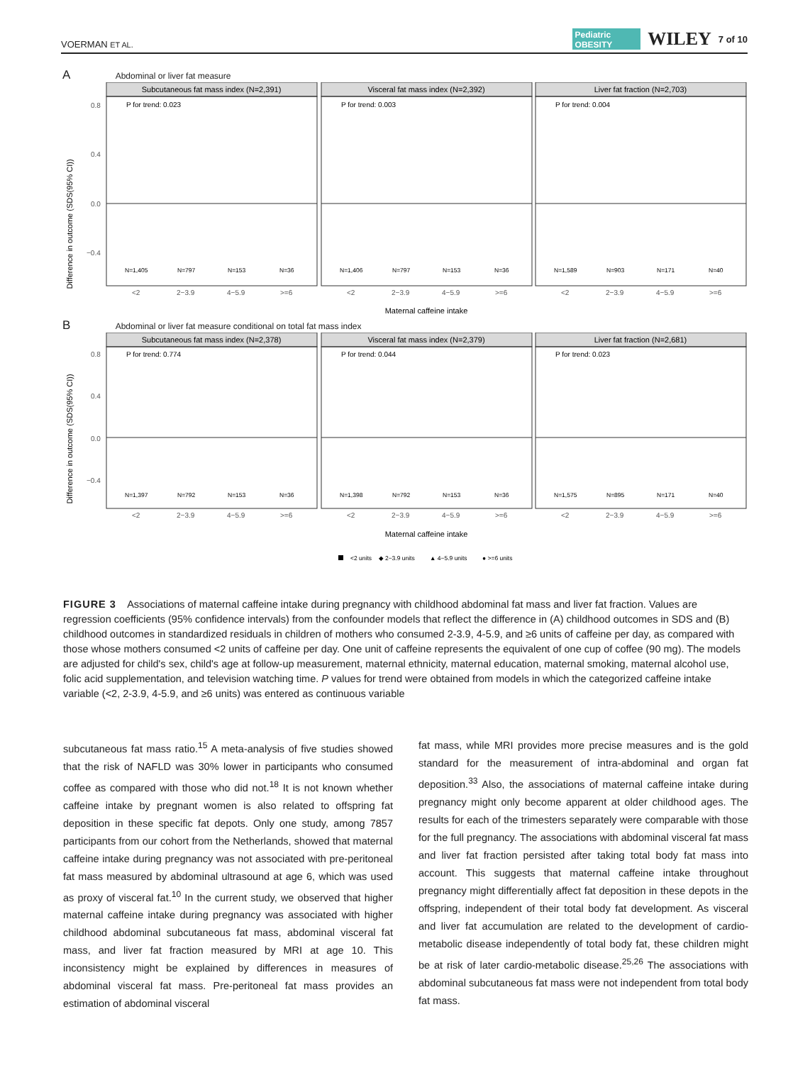VOERMAN ET AL. Pediatric
OBESITY WILEY 7 of 10
A Abdominal or liver fat measure
Difference in outcome (SDS(95% CI))
0.8
0.4
0.0
−0.4
Subcutaneous fat mass index (N=2,391)
Visceral fat mass index (N=2,392)
Liver fat fraction (N=2,703)
P for trend: 0.023
P for trend: 0.003
P for trend: 0.004
N=1,405
N=797
N=153
N=36
N=1,406
N=797
N=153
N=36
N=1,589
N=903
N=171
N=40
<2
2−3.9
4−5.9
>=6
<2
2−3.9
4−5.9
>=6
<2
2−3.9
4−5.9
>=6
Maternal caffeine intake
B Abdominal or liver fat measure conditional on total fat mass index
Difference in outcome (SDS(95% CI))
0.8
0.4
0.0
−0.4
Subcutaneous fat mass index (N=2,378)
Visceral fat mass index (N=2,379)
Liver fat fraction (N=2,681)
P for trend: 0.774
P for trend: 0.044
P for trend: 0.023
N=1,397
N=792
N=153
N=36
N=1,398
N=792
N=153
N=36
N=1,575
N=895
N=171
N=40
<2
2−3.9
4−5.9
>=6
<2
2−3.9
4−5.9
>=6
<2
2−3.9
4−5.9
>=6
Maternal caffeine intake
<2 units
◆ 2−3.9 units
▲ 4−5.9 units
● >=6 units
FIGURE 3 Associations of maternal caffeine intake during pregnancy with childhood abdominal fat mass and liver fat fraction. Values are regression coefficients (95% confidence intervals) from the confounder models that reflect the difference in (A) childhood outcomes in SDS and (B) childhood outcomes in standardized residuals in children of mothers who consumed 2-3.9, 4-5.9, and ≥6 units of caffeine per day, as compared with those whose mothers consumed <2 units of caffeine per day. One unit of caffeine represents the equivalent of one cup of coffee (90 mg). The models are adjusted for child's sex, child's age at follow-up measurement, maternal ethnicity, maternal education, maternal smoking, maternal alcohol use, folic acid supplementation, and television watching time. P values for trend were obtained from models in which the categorized caffeine intake variable (<2, 2-3.9, 4-5.9, and ≥6 units) was entered as continuous variable
subcutaneous fat mass ratio.<sup>15</sup> A meta-analysis of five studies showed that the risk of NAFLD was 30% lower in participants who consumed coffee as compared with those who did not.<sup>18</sup> It is not known whether caffeine intake by pregnant women is also related to offspring fat deposition in these specific fat depots. Only one study, among 7857 participants from our cohort from the Netherlands, showed that maternal caffeine intake during pregnancy was not associated with pre-peritoneal fat mass measured by abdominal ultrasound at age 6, which was used as proxy of visceral fat.<sup>10</sup> In the current study, we observed that higher maternal caffeine intake during pregnancy was associated with higher childhood abdominal subcutaneous fat mass, abdominal visceral fat mass, and liver fat fraction measured by MRI at age 10. This inconsistency might be explained by differences in measures of abdominal visceral fat mass. Pre-peritoneal fat mass provides an estimation of abdominal visceral
fat mass, while MRI provides more precise measures and is the gold standard for the measurement of intra-abdominal and organ fat deposition.<sup>33</sup> Also, the associations of maternal caffeine intake during pregnancy might only become apparent at older childhood ages. The results for each of the trimesters separately were comparable with those for the full pregnancy. The associations with abdominal visceral fat mass and liver fat fraction persisted after taking total body fat mass into account. This suggests that maternal caffeine intake throughout pregnancy might differentially affect fat deposition in these depots in the offspring, independent of their total body fat development. As visceral and liver fat accumulation are related to the development of cardio-metabolic disease independently of total body fat, these children might be at risk of later cardio-metabolic disease.<sup>25,26</sup> The associations with abdominal subcutaneous fat mass were not independent from total body fat mass.